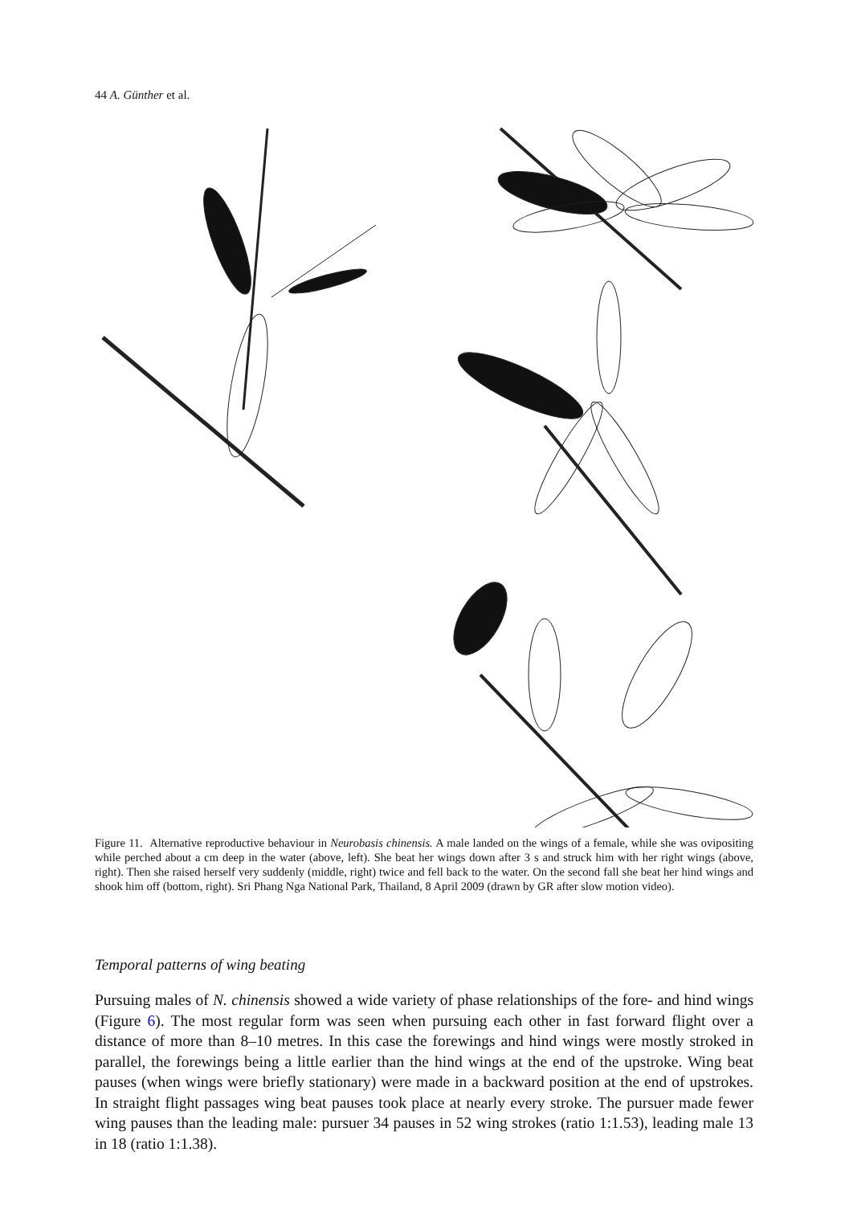44 A. Günther et al.
Figure 11. Alternative reproductive behaviour in Neurobasis chinensis. A male landed on the wings of a female, while she was ovipositing while perched about a cm deep in the water (above, left). She beat her wings down after 3 s and struck him with her right wings (above, right). Then she raised herself very suddenly (middle, right) twice and fell back to the water. On the second fall she beat her hind wings and shook him off (bottom, right). Sri Phang Nga National Park, Thailand, 8 April 2009 (drawn by GR after slow motion video).
Temporal patterns of wing beating
Pursuing males of N. chinensis showed a wide variety of phase relationships of the fore- and hind wings (Figure 6). The most regular form was seen when pursuing each other in fast forward flight over a distance of more than 8–10 metres. In this case the forewings and hind wings were mostly stroked in parallel, the forewings being a little earlier than the hind wings at the end of the upstroke. Wing beat pauses (when wings were briefly stationary) were made in a backward position at the end of upstrokes. In straight flight passages wing beat pauses took place at nearly every stroke. The pursuer made fewer wing pauses than the leading male: pursuer 34 pauses in 52 wing strokes (ratio 1:1.53), leading male 13 in 18 (ratio 1:1.38).